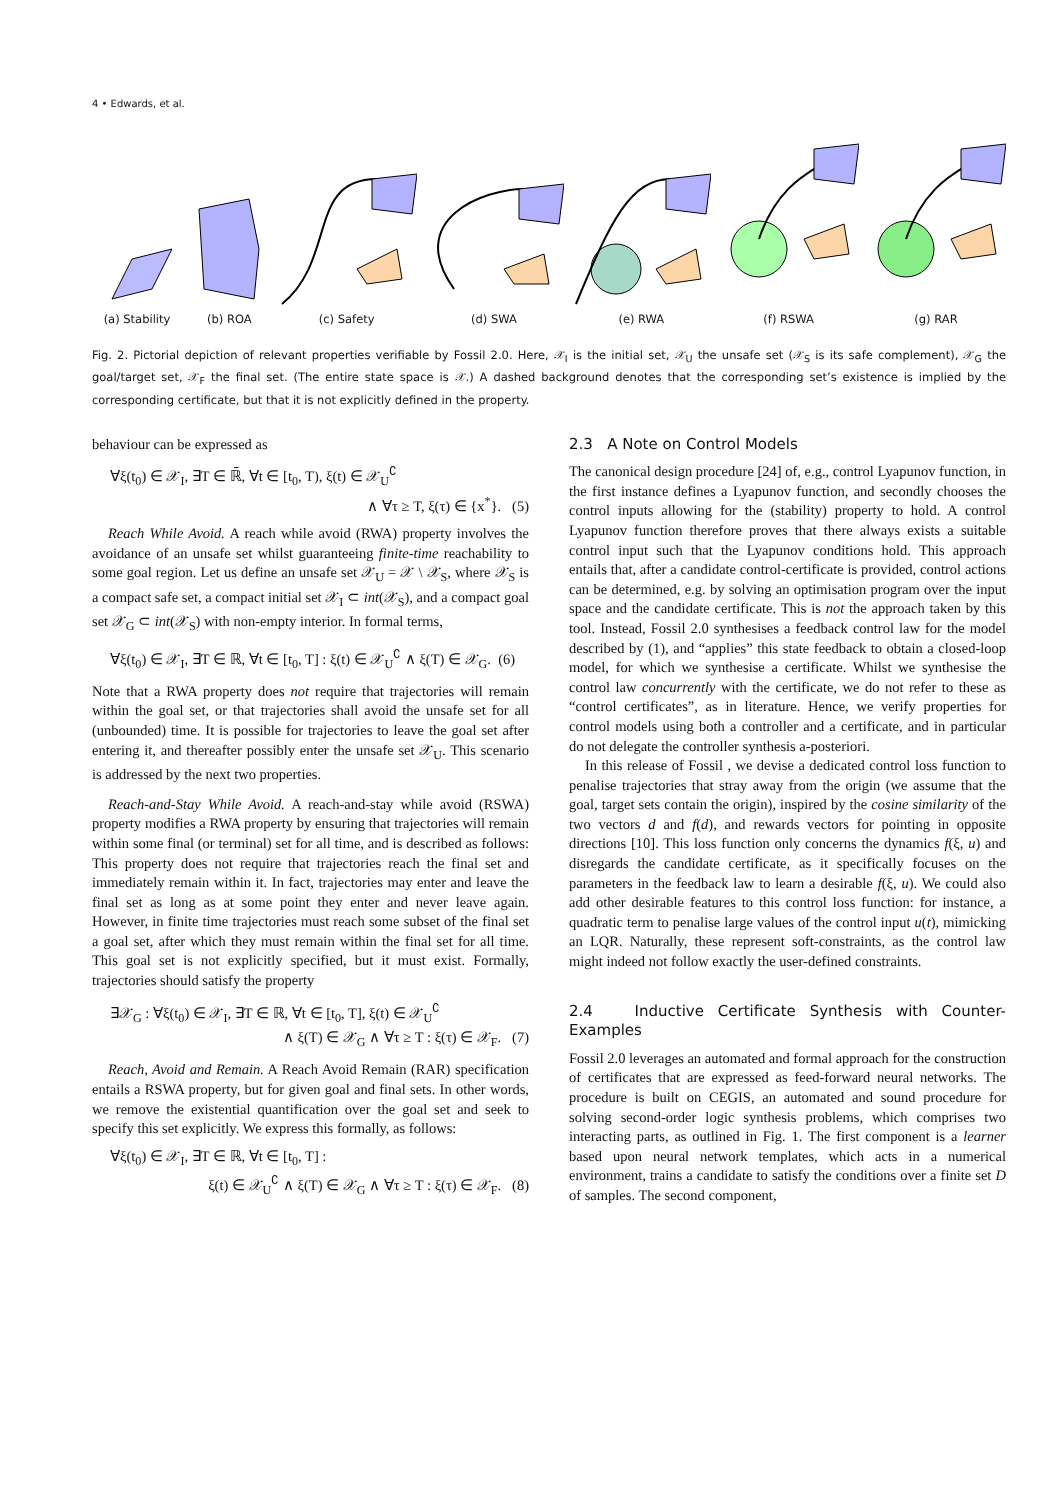4 • Edwards, et al.
(a) Stability
(b) ROA
(c) Safety
(d) SWA
(e) RWA
(f) RSWA
(g) RAR
Fig. 2. Pictorial depiction of relevant properties verifiable by Fossil 2.0. Here, 𝒳<sub>I</sub> is the initial set, 𝒳<sub>U</sub> the unsafe set (𝒳<sub>S</sub> is its safe complement), 𝒳<sub>G</sub> the goal/target set, 𝒳<sub>F</sub> the final set. (The entire state space is 𝒳.) A dashed background denotes that the corresponding set’s existence is implied by the corresponding certificate, but that it is not explicitly defined in the property.
behaviour can be expressed as
∀ξ(t<sub>0</sub>) ∈ 𝒳<sub>I</sub>, ∃T ∈ ℝ̄, ∀t ∈ [t<sub>0</sub>, T), ξ(t) ∈ 𝒳<sub>U</sub><sup>∁</sup>
∧ ∀τ ≥ T, ξ(τ) ∈ {x<sup>*</sup>}. (5)
Reach While Avoid. A reach while avoid (RWA) property involves the avoidance of an unsafe set whilst guaranteeing finite-time reachability to some goal region. Let us define an unsafe set 𝒳<sub>U</sub> = 𝒳 \ 𝒳<sub>S</sub>, where 𝒳<sub>S</sub> is a compact safe set, a compact initial set 𝒳<sub>I</sub> ⊂ int(𝒳<sub>S</sub>), and a compact goal set 𝒳<sub>G</sub> ⊂ int(𝒳<sub>S</sub>) with non-empty interior. In formal terms,
∀ξ(t<sub>0</sub>) ∈ 𝒳<sub>I</sub>, ∃T ∈ ℝ, ∀t ∈ [t<sub>0</sub>, T] : ξ(t) ∈ 𝒳<sub>U</sub><sup>∁</sup> ∧ ξ(T) ∈ 𝒳<sub>G</sub>. (6)
Note that a RWA property does not require that trajectories will remain within the goal set, or that trajectories shall avoid the unsafe set for all (unbounded) time. It is possible for trajectories to leave the goal set after entering it, and thereafter possibly enter the unsafe set 𝒳<sub>U</sub>. This scenario is addressed by the next two properties.
Reach-and-Stay While Avoid. A reach-and-stay while avoid (RSWA) property modifies a RWA property by ensuring that trajectories will remain within some final (or terminal) set for all time, and is described as follows: This property does not require that trajectories reach the final set and immediately remain within it. In fact, trajectories may enter and leave the final set as long as at some point they enter and never leave again. However, in finite time trajectories must reach some subset of the final set a goal set, after which they must remain within the final set for all time. This goal set is not explicitly specified, but it must exist. Formally, trajectories should satisfy the property
∃𝒳<sub>G</sub> : ∀ξ(t<sub>0</sub>) ∈ 𝒳<sub>I</sub>, ∃T ∈ ℝ, ∀t ∈ [t<sub>0</sub>, T], ξ(t) ∈ 𝒳<sub>U</sub><sup>∁</sup>
∧ ξ(T) ∈ 𝒳<sub>G</sub> ∧ ∀τ ≥ T : ξ(τ) ∈ 𝒳<sub>F</sub>. (7)
Reach, Avoid and Remain. A Reach Avoid Remain (RAR) specification entails a RSWA property, but for given goal and final sets. In other words, we remove the existential quantification over the goal set and seek to specify this set explicitly. We express this formally, as follows:
∀ξ(t<sub>0</sub>) ∈ 𝒳<sub>I</sub>, ∃T ∈ ℝ, ∀t ∈ [t<sub>0</sub>, T] :
ξ(t) ∈ 𝒳<sub>U</sub><sup>∁</sup> ∧ ξ(T) ∈ 𝒳<sub>G</sub> ∧ ∀τ ≥ T : ξ(τ) ∈ 𝒳<sub>F</sub>. (8)
2.3 A Note on Control Models
The canonical design procedure [24] of, e.g., control Lyapunov function, in the first instance defines a Lyapunov function, and secondly chooses the control inputs allowing for the (stability) property to hold. A control Lyapunov function therefore proves that there always exists a suitable control input such that the Lyapunov conditions hold. This approach entails that, after a candidate control-certificate is provided, control actions can be determined, e.g. by solving an optimisation program over the input space and the candidate certificate. This is not the approach taken by this tool. Instead, Fossil 2.0 synthesises a feedback control law for the model described by (1), and “applies” this state feedback to obtain a closed-loop model, for which we synthesise a certificate. Whilst we synthesise the control law concurrently with the certificate, we do not refer to these as “control certificates”, as in literature. Hence, we verify properties for control models using both a controller and a certificate, and in particular do not delegate the controller synthesis a-posteriori.
In this release of Fossil , we devise a dedicated control loss function to penalise trajectories that stray away from the origin (we assume that the goal, target sets contain the origin), inspired by the cosine similarity of the two vectors d and f(d), and rewards vectors for pointing in opposite directions [10]. This loss function only concerns the dynamics f(ξ, u) and disregards the candidate certificate, as it specifically focuses on the parameters in the feedback law to learn a desirable f(ξ, u). We could also add other desirable features to this control loss function: for instance, a quadratic term to penalise large values of the control input u(t), mimicking an LQR. Naturally, these represent soft-constraints, as the control law might indeed not follow exactly the user-defined constraints.
2.4 Inductive Certificate Synthesis with Counter-Examples
Fossil 2.0 leverages an automated and formal approach for the construction of certificates that are expressed as feed-forward neural networks. The procedure is built on CEGIS, an automated and sound procedure for solving second-order logic synthesis problems, which comprises two interacting parts, as outlined in Fig. 1. The first component is a learner based upon neural network templates, which acts in a numerical environment, trains a candidate to satisfy the conditions over a finite set D of samples. The second component,